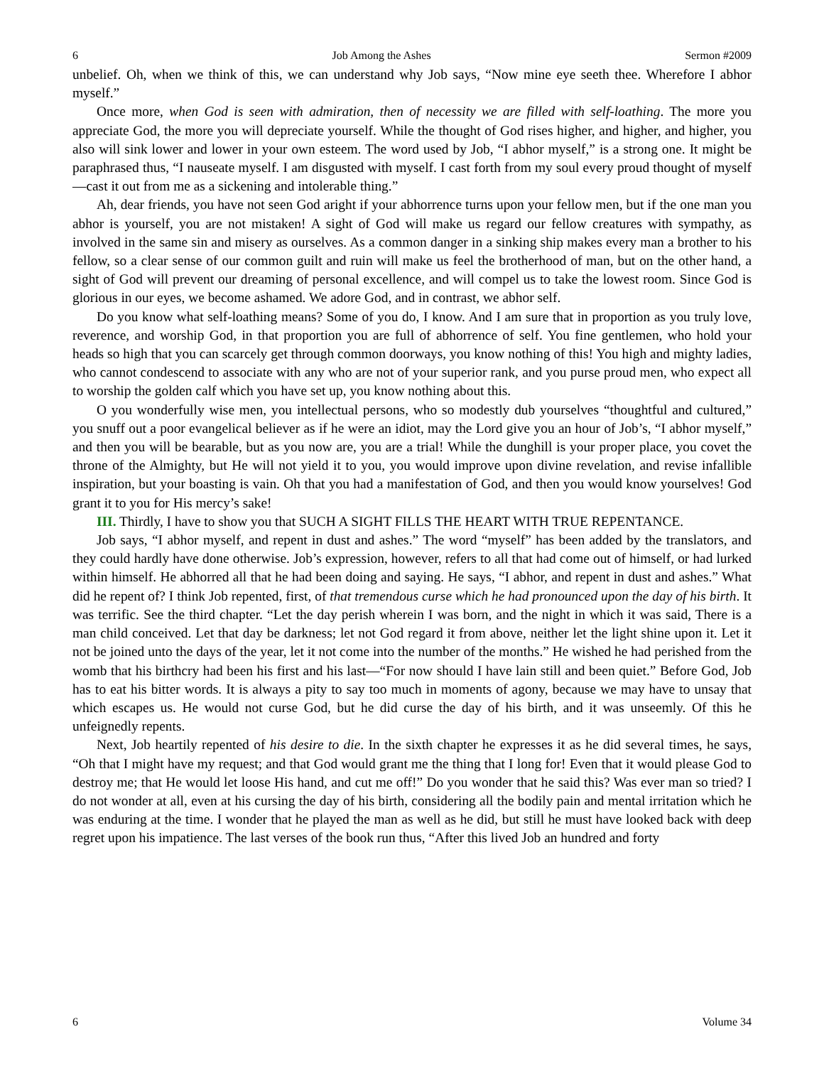6 Job Among the Ashes Sermon #2009
unbelief. Oh, when we think of this, we can understand why Job says, “Now mine eye seeth thee. Wherefore I abhor myself.”
Once more, when God is seen with admiration, then of necessity we are filled with self-loathing. The more you appreciate God, the more you will depreciate yourself. While the thought of God rises higher, and higher, and higher, you also will sink lower and lower in your own esteem. The word used by Job, “I abhor myself,” is a strong one. It might be paraphrased thus, “I nauseate myself. I am disgusted with myself. I cast forth from my soul every proud thought of myself—cast it out from me as a sickening and intolerable thing.”
Ah, dear friends, you have not seen God aright if your abhorrence turns upon your fellow men, but if the one man you abhor is yourself, you are not mistaken! A sight of God will make us regard our fellow creatures with sympathy, as involved in the same sin and misery as ourselves. As a common danger in a sinking ship makes every man a brother to his fellow, so a clear sense of our common guilt and ruin will make us feel the brotherhood of man, but on the other hand, a sight of God will prevent our dreaming of personal excellence, and will compel us to take the lowest room. Since God is glorious in our eyes, we become ashamed. We adore God, and in contrast, we abhor self.
Do you know what self-loathing means? Some of you do, I know. And I am sure that in proportion as you truly love, reverence, and worship God, in that proportion you are full of abhorrence of self. You fine gentlemen, who hold your heads so high that you can scarcely get through common doorways, you know nothing of this! You high and mighty ladies, who cannot condescend to associate with any who are not of your superior rank, and you purse proud men, who expect all to worship the golden calf which you have set up, you know nothing about this.
O you wonderfully wise men, you intellectual persons, who so modestly dub yourselves “thoughtful and cultured,” you snuff out a poor evangelical believer as if he were an idiot, may the Lord give you an hour of Job’s, “I abhor myself,” and then you will be bearable, but as you now are, you are a trial! While the dunghill is your proper place, you covet the throne of the Almighty, but He will not yield it to you, you would improve upon divine revelation, and revise infallible inspiration, but your boasting is vain. Oh that you had a manifestation of God, and then you would know yourselves! God grant it to you for His mercy’s sake!
III. Thirdly, I have to show you that SUCH A SIGHT FILLS THE HEART WITH TRUE REPENTANCE.
Job says, “I abhor myself, and repent in dust and ashes.” The word “myself” has been added by the translators, and they could hardly have done otherwise. Job’s expression, however, refers to all that had come out of himself, or had lurked within himself. He abhorred all that he had been doing and saying. He says, “I abhor, and repent in dust and ashes.” What did he repent of? I think Job repented, first, of that tremendous curse which he had pronounced upon the day of his birth. It was terrific. See the third chapter. “Let the day perish wherein I was born, and the night in which it was said, There is a man child conceived. Let that day be darkness; let not God regard it from above, neither let the light shine upon it. Let it not be joined unto the days of the year, let it not come into the number of the months.” He wished he had perished from the womb that his birthcry had been his first and his last—“For now should I have lain still and been quiet.” Before God, Job has to eat his bitter words. It is always a pity to say too much in moments of agony, because we may have to unsay that which escapes us. He would not curse God, but he did curse the day of his birth, and it was unseemly. Of this he unfeignedly repents.
Next, Job heartily repented of his desire to die. In the sixth chapter he expresses it as he did several times, he says, “Oh that I might have my request; and that God would grant me the thing that I long for! Even that it would please God to destroy me; that He would let loose His hand, and cut me off!” Do you wonder that he said this? Was ever man so tried? I do not wonder at all, even at his cursing the day of his birth, considering all the bodily pain and mental irritation which he was enduring at the time. I wonder that he played the man as well as he did, but still he must have looked back with deep regret upon his impatience. The last verses of the book run thus, “After this lived Job an hundred and forty
6 Volume 34